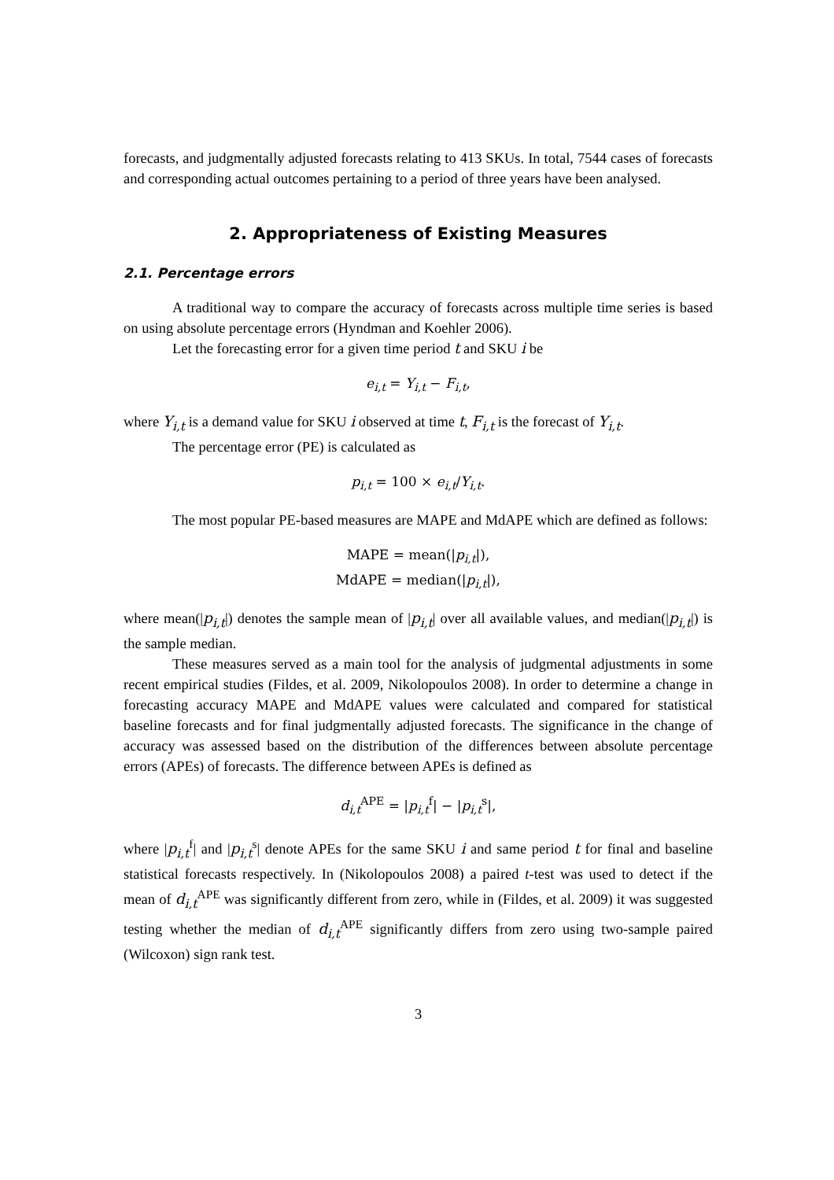forecasts, and judgmentally adjusted forecasts relating to 413 SKUs. In total, 7544 cases of forecasts and corresponding actual outcomes pertaining to a period of three years have been analysed.
2. Appropriateness of Existing Measures
2.1. Percentage errors
A traditional way to compare the accuracy of forecasts across multiple time series is based on using absolute percentage errors (Hyndman and Koehler 2006).
Let the forecasting error for a given time period t and SKU i be
e<sub>i,t</sub> = Y<sub>i,t</sub> − F<sub>i,t</sub>,
where Y<sub>i,t</sub> is a demand value for SKU i observed at time t, F<sub>i,t</sub> is the forecast of Y<sub>i,t</sub>.
The percentage error (PE) is calculated as
p<sub>i,t</sub> = 100 × e<sub>i,t</sub>/Y<sub>i,t</sub>.
The most popular PE-based measures are MAPE and MdAPE which are defined as follows:
MAPE = mean(|p<sub>i,t</sub>|),
MdAPE = median(|p<sub>i,t</sub>|),
where mean(|p<sub>i,t</sub>|) denotes the sample mean of |p<sub>i,t</sub>| over all available values, and median(|p<sub>i,t</sub>|) is the sample median.
These measures served as a main tool for the analysis of judgmental adjustments in some recent empirical studies (Fildes, et al. 2009, Nikolopoulos 2008). In order to determine a change in forecasting accuracy MAPE and MdAPE values were calculated and compared for statistical baseline forecasts and for final judgmentally adjusted forecasts. The significance in the change of accuracy was assessed based on the distribution of the differences between absolute percentage errors (APEs) of forecasts. The difference between APEs is defined as
d<sub>i,t</sub><sup>APE</sup> = |p<sub>i,t</sub><sup>f</sup>| − |p<sub>i,t</sub><sup>s</sup>|,
where |p<sub>i,t</sub><sup>f</sup>| and |p<sub>i,t</sub><sup>s</sup>| denote APEs for the same SKU i and same period t for final and baseline statistical forecasts respectively. In (Nikolopoulos 2008) a paired t-test was used to detect if the mean of d<sub>i,t</sub><sup>APE</sup> was significantly different from zero, while in (Fildes, et al. 2009) it was suggested testing whether the median of d<sub>i,t</sub><sup>APE</sup> significantly differs from zero using two-sample paired (Wilcoxon) sign rank test.
3